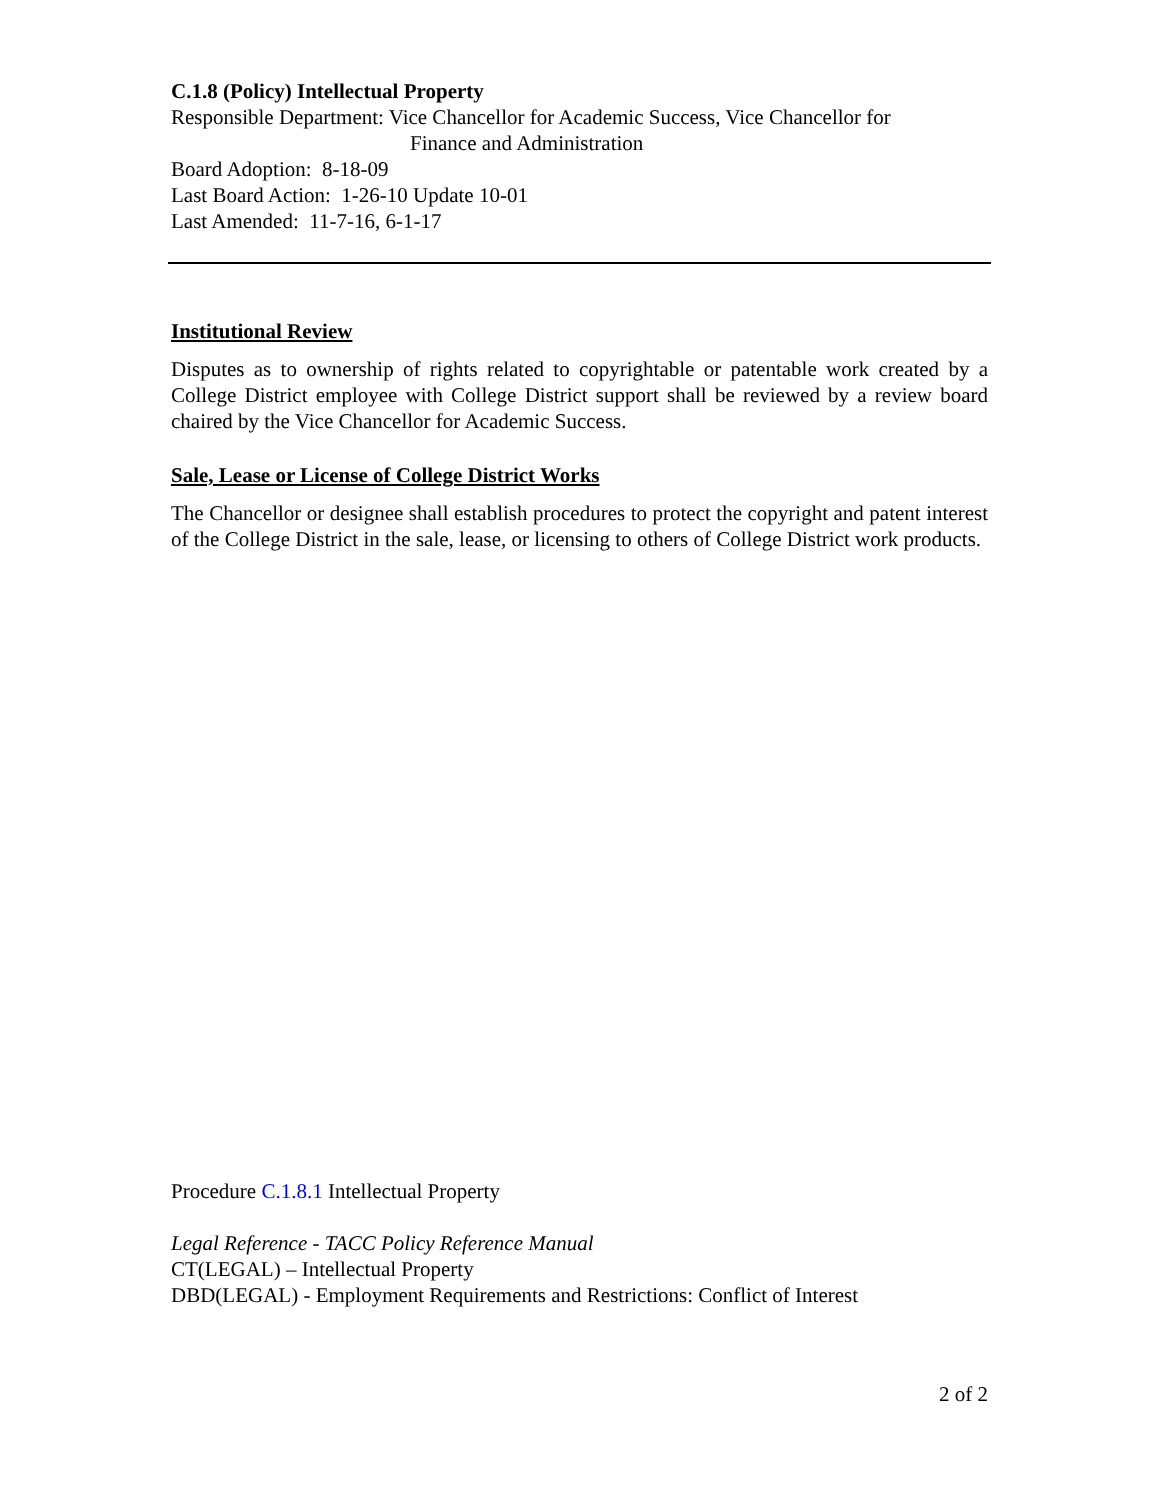C.1.8 (Policy) Intellectual Property
Responsible Department: Vice Chancellor for Academic Success, Vice Chancellor for
Finance and Administration
Board Adoption: 8-18-09
Last Board Action: 1-26-10 Update 10-01
Last Amended: 11-7-16, 6-1-17
Institutional Review
Disputes as to ownership of rights related to copyrightable or patentable work created by a College District employee with College District support shall be reviewed by a review board chaired by the Vice Chancellor for Academic Success.
Sale, Lease or License of College District Works
The Chancellor or designee shall establish procedures to protect the copyright and patent interest of the College District in the sale, lease, or licensing to others of College District work products.
Procedure C.1.8.1 Intellectual Property
Legal Reference - TACC Policy Reference Manual
CT(LEGAL) – Intellectual Property
DBD(LEGAL) - Employment Requirements and Restrictions: Conflict of Interest
2 of 2